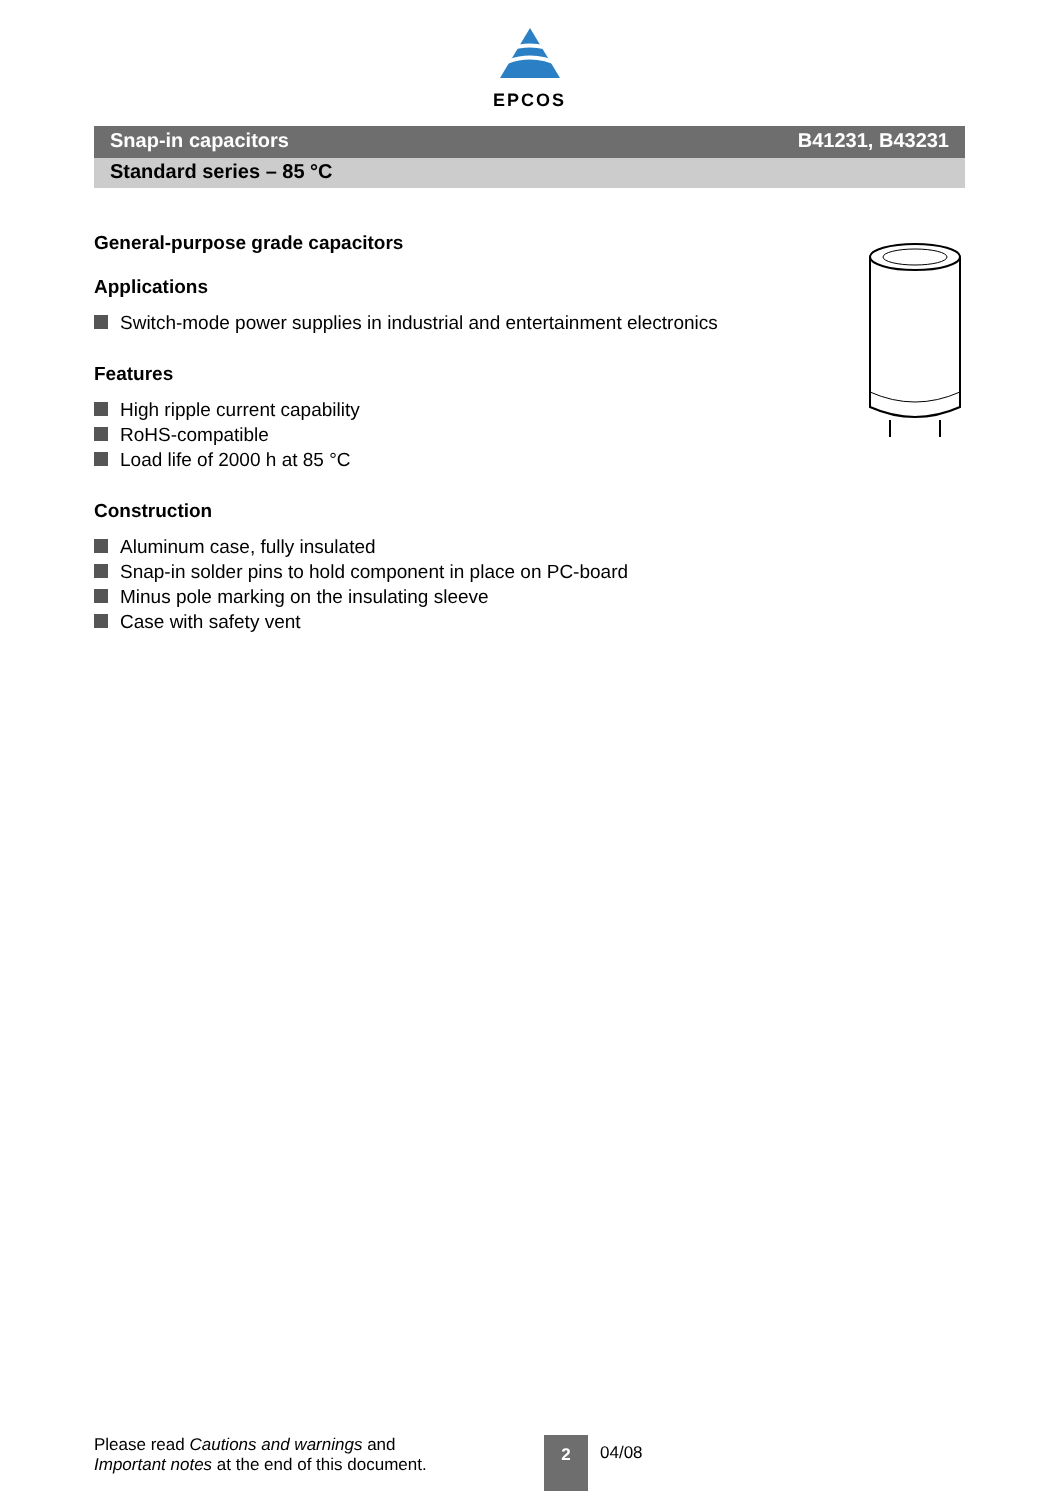EPCOS
Snap-in capacitors B41231, B43231
Standard series – 85 °C
General-purpose grade capacitors
Applications
Switch-mode power supplies in industrial and entertainment electronics
Features
High ripple current capability
RoHS-compatible
Load life of 2000 h at 85 °C
Construction
Aluminum case, fully insulated
Snap-in solder pins to hold component in place on PC-board
Minus pole marking on the insulating sleeve
Case with safety vent
Please read Cautions and warnings and
Important notes at the end of this document.
2
04/08